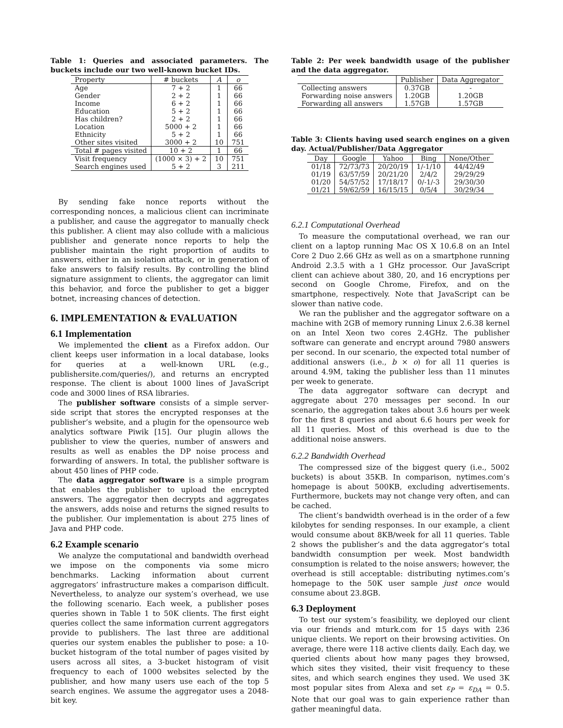Table 1: Queries and associated parameters. The buckets include our two well-known bucket IDs.
| Property | # buckets | A | o |
| Age | 7 + 2 | 1 | 66 |
| Gender | 2 + 2 | 1 | 66 |
| Income | 6 + 2 | 1 | 66 |
| Education | 5 + 2 | 1 | 66 |
| Has children? | 2 + 2 | 1 | 66 |
| Location | 5000 + 2 | 1 | 66 |
| Ethnicity | 5 + 2 | 1 | 66 |
| Other sites visited | 3000 + 2 | 10 | 751 |
| Total # pages visited | 10 + 2 | 1 | 66 |
| Visit frequency | (1000 × 3) + 2 | 10 | 751 |
| Search engines used | 5 + 2 | 3 | 211 |
By sending fake nonce reports without the corresponding nonces, a malicious client can incriminate a publisher, and cause the aggregator to manually check this publisher. A client may also collude with a malicious publisher and generate nonce reports to help the publisher maintain the right proportion of audits to answers, either in an isolation attack, or in generation of fake answers to falsify results. By controlling the blind signature assignment to clients, the aggregator can limit this behavior, and force the publisher to get a bigger botnet, increasing chances of detection.
6. IMPLEMENTATION & EVALUATION
6.1 Implementation
We implemented the client as a Firefox addon. Our client keeps user information in a local database, looks for queries at a well-known URL (e.g., publishersite.com/queries/), and returns an encrypted response. The client is about 1000 lines of JavaScript code and 3000 lines of RSA libraries.
The publisher software consists of a simple server-side script that stores the encrypted responses at the publisher’s website, and a plugin for the opensource web analytics software Piwik [15]. Our plugin allows the publisher to view the queries, number of answers and results as well as enables the DP noise process and forwarding of answers. In total, the publisher software is about 450 lines of PHP code.
The data aggregator software is a simple program that enables the publisher to upload the encrypted answers. The aggregator then decrypts and aggregates the answers, adds noise and returns the signed results to the publisher. Our implementation is about 275 lines of Java and PHP code.
6.2 Example scenario
We analyze the computational and bandwidth overhead we impose on the components via some micro benchmarks. Lacking information about current aggregators’ infrastructure makes a comparison difficult. Nevertheless, to analyze our system’s overhead, we use the following scenario. Each week, a publisher poses queries shown in Table 1 to 50K clients. The first eight queries collect the same information current aggregators provide to publishers. The last three are additional queries our system enables the publisher to pose: a 10-bucket histogram of the total number of pages visited by users across all sites, a 3-bucket histogram of visit frequency to each of 1000 websites selected by the publisher, and how many users use each of the top 5 search engines. We assume the aggregator uses a 2048-bit key.
Table 2: Per week bandwidth usage of the publisher and the data aggregator.
| | Publisher | Data Aggregator |
| Collecting answers | 0.37GB | - |
| Forwarding noise answers | 1.20GB | 1.20GB |
| Forwarding all answers | 1.57GB | 1.57GB |
Table 3: Clients having used search engines on a given day. Actual/Publisher/Data Aggregator
| Day | Google | Yahoo | Bing | None/Other |
| 01/18 | 72/73/73 | 20/20/19 | 1/-1/10 | 44/42/49 |
| 01/19 | 63/57/59 | 20/21/20 | 2/4/2 | 29/29/29 |
| 01/20 | 54/57/52 | 17/18/17 | 0/-1/-3 | 29/30/30 |
| 01/21 | 59/62/59 | 16/15/15 | 0/5/4 | 30/29/34 |
6.2.1 Computational Overhead
To measure the computational overhead, we ran our client on a laptop running Mac OS X 10.6.8 on an Intel Core 2 Duo 2.66 GHz as well as on a smartphone running Android 2.3.5 with a 1 GHz processor. Our JavaScript client can achieve about 380, 20, and 16 encryptions per second on Google Chrome, Firefox, and on the smartphone, respectively. Note that JavaScript can be slower than native code.
We ran the publisher and the aggregator software on a machine with 2GB of memory running Linux 2.6.38 kernel on an Intel Xeon two cores 2.4GHz. The publisher software can generate and encrypt around 7980 answers per second. In our scenario, the expected total number of additional answers (i.e., b × o) for all 11 queries is around 4.9M, taking the publisher less than 11 minutes per week to generate.
The data aggregator software can decrypt and aggregate about 270 messages per second. In our scenario, the aggregation takes about 3.6 hours per week for the first 8 queries and about 6.6 hours per week for all 11 queries. Most of this overhead is due to the additional noise answers.
6.2.2 Bandwidth Overhead
The compressed size of the biggest query (i.e., 5002 buckets) is about 35KB. In comparison, nytimes.com’s homepage is about 500KB, excluding advertisements. Furthermore, buckets may not change very often, and can be cached.
The client’s bandwidth overhead is in the order of a few kilobytes for sending responses. In our example, a client would consume about 8KB/week for all 11 queries. Table 2 shows the publisher’s and the data aggregator’s total bandwidth consumption per week. Most bandwidth consumption is related to the noise answers; however, the overhead is still acceptable: distributing nytimes.com’s homepage to the 50K user sample just once would consume about 23.8GB.
6.3 Deployment
To test our system’s feasibility, we deployed our client via our friends and mturk.com for 15 days with 236 unique clients. We report on their browsing activities. On average, there were 118 active clients daily. Each day, we queried clients about how many pages they browsed, which sites they visited, their visit frequency to these sites, and which search engines they used. We used 3K most popular sites from Alexa and set ε<sub>P</sub> = ε<sub>DA</sub> = 0.5. Note that our goal was to gain experience rather than gather meaningful data.